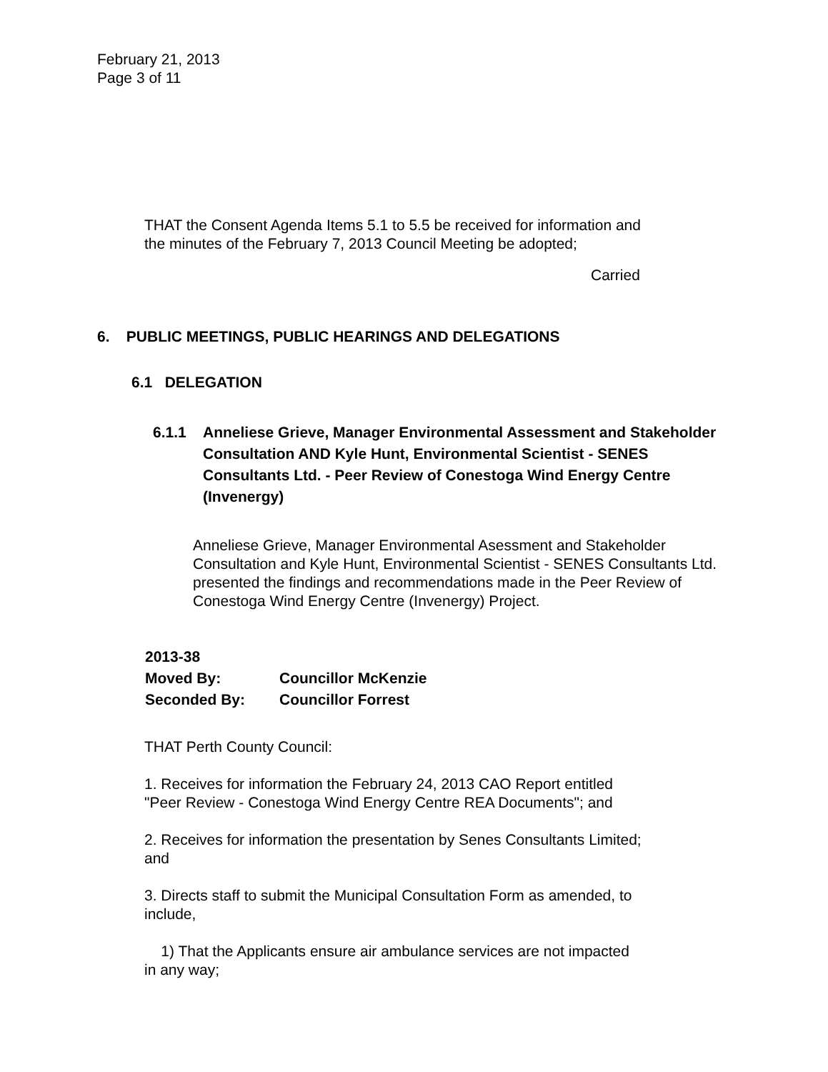February 21, 2013
Page 3 of 11
THAT the Consent Agenda Items 5.1 to 5.5 be received for information and the minutes of the February 7, 2013 Council Meeting be adopted;
Carried
6. PUBLIC MEETINGS, PUBLIC HEARINGS AND DELEGATIONS
6.1 DELEGATION
6.1.1 Anneliese Grieve, Manager Environmental Assessment and Stakeholder Consultation AND Kyle Hunt, Environmental Scientist - SENES Consultants Ltd. - Peer Review of Conestoga Wind Energy Centre (Invenergy)
Anneliese Grieve, Manager Environmental Asessment and Stakeholder Consultation and Kyle Hunt, Environmental Scientist - SENES Consultants Ltd. presented the findings and recommendations made in the Peer Review of Conestoga Wind Energy Centre (Invenergy) Project.
2013-38
| Moved By: | Councillor McKenzie |
| Seconded By: | Councillor Forrest |
THAT Perth County Council:
1. Receives for information the February 24, 2013 CAO Report entitled "Peer Review - Conestoga Wind Energy Centre REA Documents"; and
2. Receives for information the presentation by Senes Consultants Limited; and
3. Directs staff to submit the Municipal Consultation Form as amended, to include,
1) That the Applicants ensure air ambulance services are not impacted in any way;